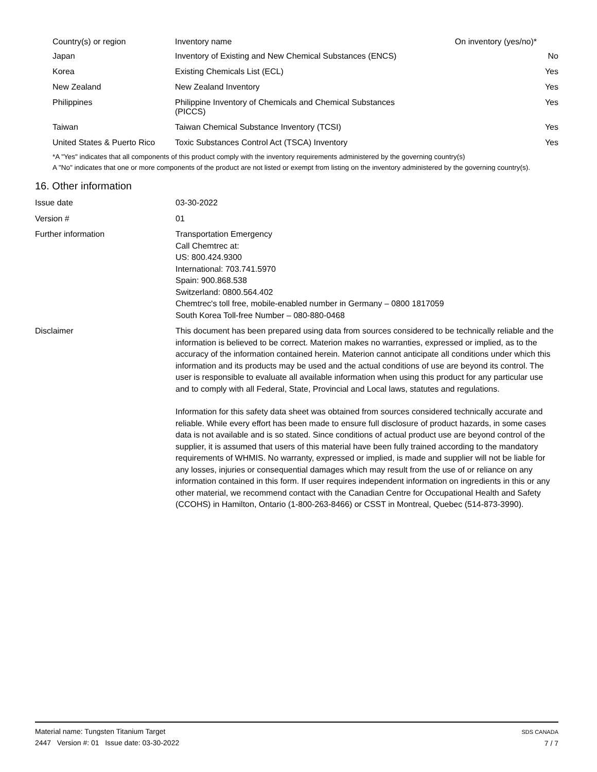| Country(s) or region | Inventory name | On inventory (yes/no)* |
| --- | --- | --- |
| Japan | Inventory of Existing and New Chemical Substances (ENCS) | No |
| Korea | Existing Chemicals List (ECL) | Yes |
| New Zealand | New Zealand Inventory | Yes |
| Philippines | Philippine Inventory of Chemicals and Chemical Substances (PICCS) | Yes |
| Taiwan | Taiwan Chemical Substance Inventory (TCSI) | Yes |
| United States & Puerto Rico | Toxic Substances Control Act (TSCA) Inventory | Yes |
*A "Yes" indicates that all components of this product comply with the inventory requirements administered by the governing country(s)
A "No" indicates that one or more components of the product are not listed or exempt from listing on the inventory administered by the governing country(s).
16. Other information
Issue date 03-30-2022
Version # 01
Further information Transportation Emergency
Call Chemtrec at:
US: 800.424.9300
International: 703.741.5970
Spain: 900.868.538
Switzerland: 0800.564.402
Chemtrec's toll free, mobile-enabled number in Germany – 0800 1817059
South Korea Toll-free Number – 080-880-0468
Disclaimer This document has been prepared using data from sources considered to be technically reliable and the information is believed to be correct. Materion makes no warranties, expressed or implied, as to the accuracy of the information contained herein. Materion cannot anticipate all conditions under which this information and its products may be used and the actual conditions of use are beyond its control. The user is responsible to evaluate all available information when using this product for any particular use and to comply with all Federal, State, Provincial and Local laws, statutes and regulations.
Information for this safety data sheet was obtained from sources considered technically accurate and reliable. While every effort has been made to ensure full disclosure of product hazards, in some cases data is not available and is so stated. Since conditions of actual product use are beyond control of the supplier, it is assumed that users of this material have been fully trained according to the mandatory requirements of WHMIS. No warranty, expressed or implied, is made and supplier will not be liable for any losses, injuries or consequential damages which may result from the use of or reliance on any information contained in this form. If user requires independent information on ingredients in this or any other material, we recommend contact with the Canadian Centre for Occupational Health and Safety (CCOHS) in Hamilton, Ontario (1-800-263-8466) or CSST in Montreal, Quebec (514-873-3990).
Material name: Tungsten Titanium Target
2447 Version #: 01 Issue date: 03-30-2022
SDS CANADA
7 / 7